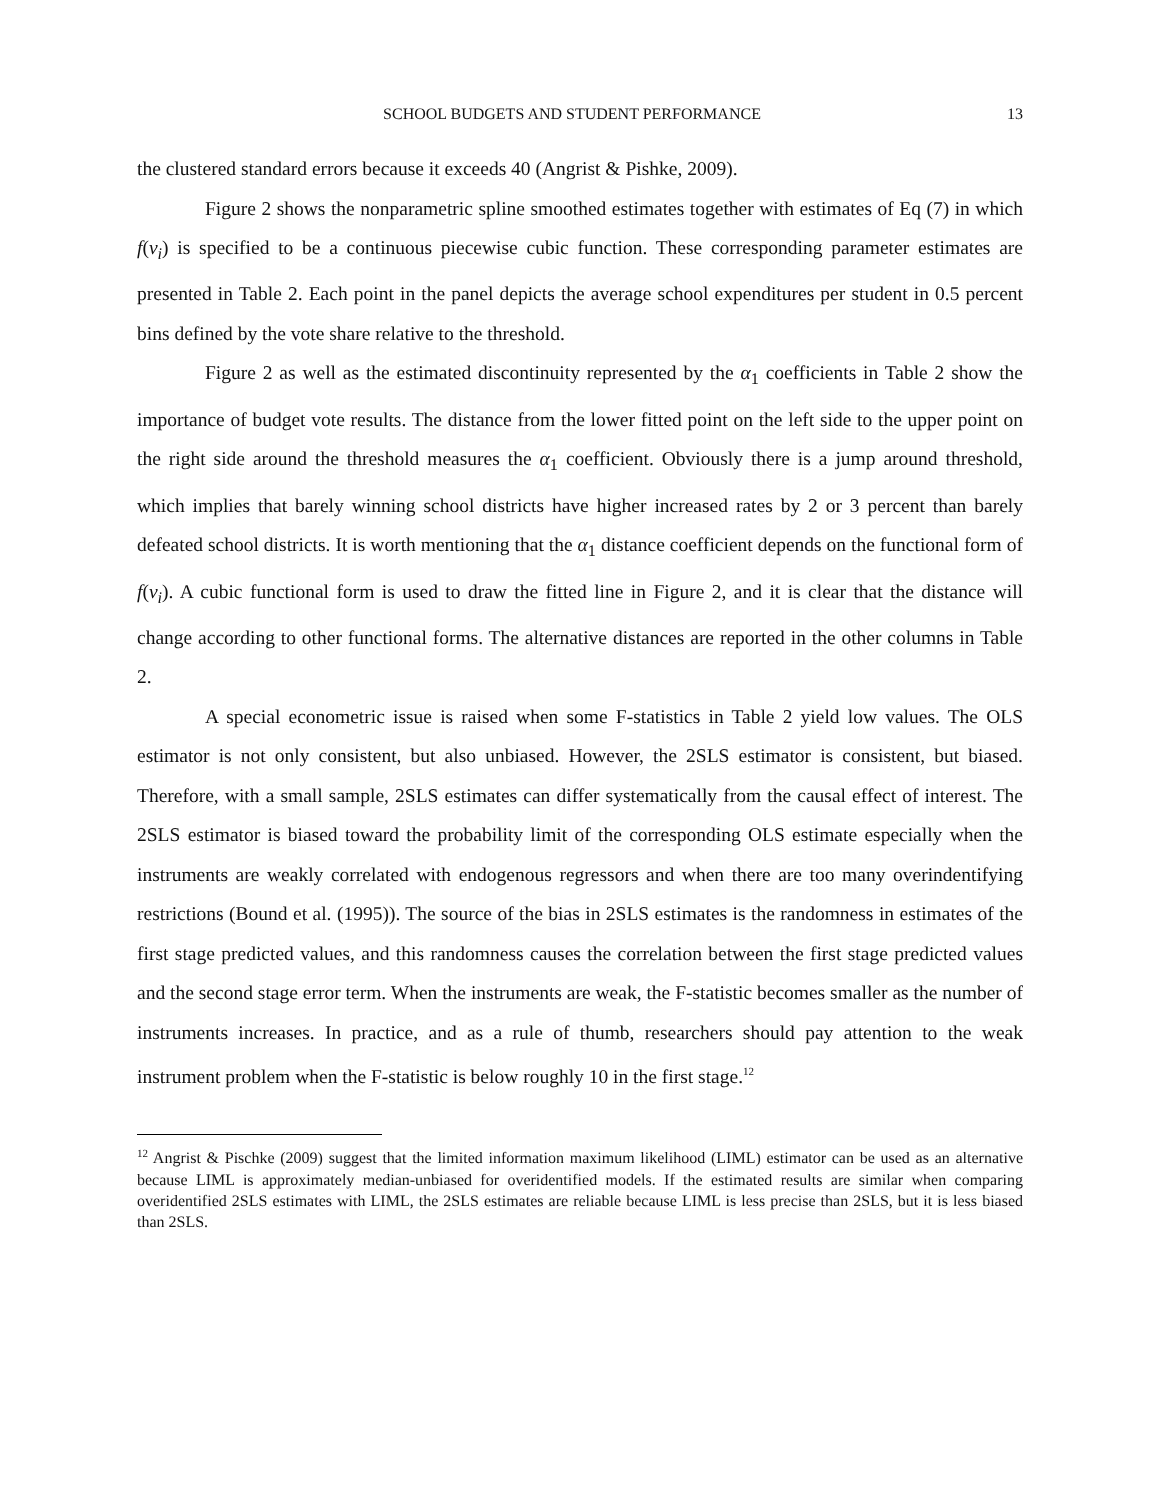SCHOOL BUDGETS AND STUDENT PERFORMANCE 13
the clustered standard errors because it exceeds 40 (Angrist & Pishke, 2009).
Figure 2 shows the nonparametric spline smoothed estimates together with estimates of Eq (7) in which f(v<sub>i</sub>) is specified to be a continuous piecewise cubic function. These corresponding parameter estimates are presented in Table 2. Each point in the panel depicts the average school expenditures per student in 0.5 percent bins defined by the vote share relative to the threshold.
Figure 2 as well as the estimated discontinuity represented by the α<sub>1</sub> coefficients in Table 2 show the importance of budget vote results. The distance from the lower fitted point on the left side to the upper point on the right side around the threshold measures the α<sub>1</sub> coefficient. Obviously there is a jump around threshold, which implies that barely winning school districts have higher increased rates by 2 or 3 percent than barely defeated school districts. It is worth mentioning that the α<sub>1</sub> distance coefficient depends on the functional form of f(v<sub>i</sub>). A cubic functional form is used to draw the fitted line in Figure 2, and it is clear that the distance will change according to other functional forms. The alternative distances are reported in the other columns in Table 2.
A special econometric issue is raised when some F-statistics in Table 2 yield low values. The OLS estimator is not only consistent, but also unbiased. However, the 2SLS estimator is consistent, but biased. Therefore, with a small sample, 2SLS estimates can differ systematically from the causal effect of interest. The 2SLS estimator is biased toward the probability limit of the corresponding OLS estimate especially when the instruments are weakly correlated with endogenous regressors and when there are too many overindentifying restrictions (Bound et al. (1995)). The source of the bias in 2SLS estimates is the randomness in estimates of the first stage predicted values, and this randomness causes the correlation between the first stage predicted values and the second stage error term. When the instruments are weak, the F-statistic becomes smaller as the number of instruments increases. In practice, and as a rule of thumb, researchers should pay attention to the weak instrument problem when the F-statistic is below roughly 10 in the first stage.<sup>12</sup>
<sup>12</sup> Angrist & Pischke (2009) suggest that the limited information maximum likelihood (LIML) estimator can be used as an alternative because LIML is approximately median-unbiased for overidentified models. If the estimated results are similar when comparing overidentified 2SLS estimates with LIML, the 2SLS estimates are reliable because LIML is less precise than 2SLS, but it is less biased than 2SLS.